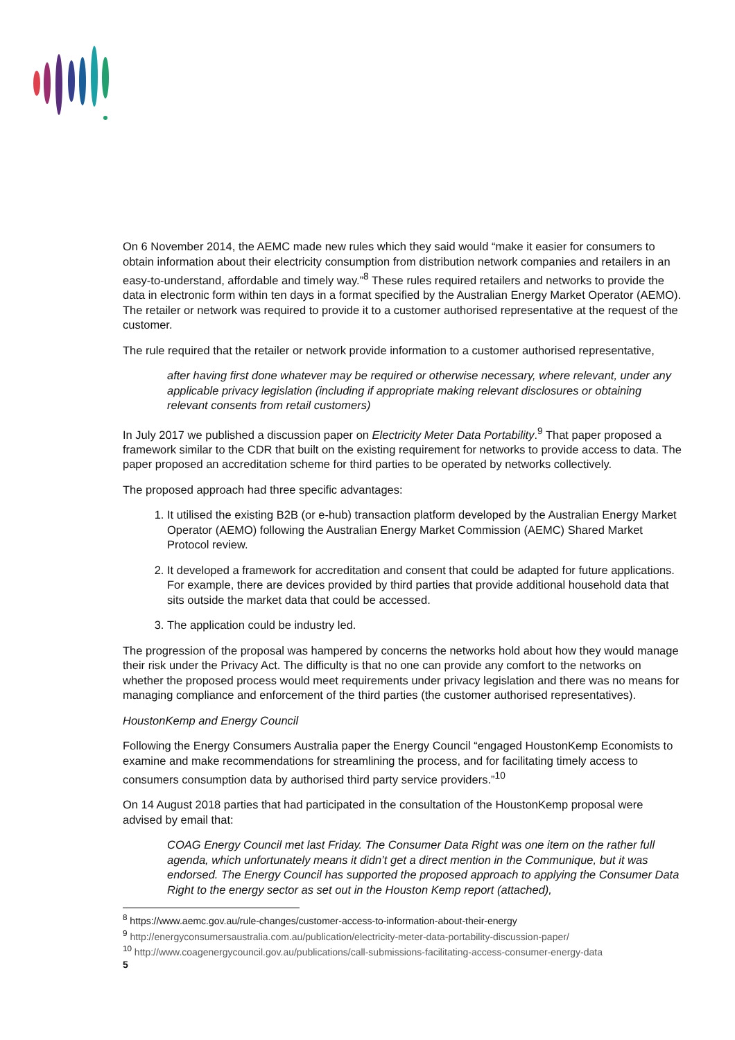On 6 November 2014, the AEMC made new rules which they said would “make it easier for consumers to obtain information about their electricity consumption from distribution network companies and retailers in an easy-to-understand, affordable and timely way.”<sup>8</sup> These rules required retailers and networks to provide the data in electronic form within ten days in a format specified by the Australian Energy Market Operator (AEMO). The retailer or network was required to provide it to a customer authorised representative at the request of the customer.
The rule required that the retailer or network provide information to a customer authorised representative,
after having first done whatever may be required or otherwise necessary, where relevant, under any applicable privacy legislation (including if appropriate making relevant disclosures or obtaining relevant consents from retail customers)
In July 2017 we published a discussion paper on Electricity Meter Data Portability.<sup>9</sup> That paper proposed a framework similar to the CDR that built on the existing requirement for networks to provide access to data. The paper proposed an accreditation scheme for third parties to be operated by networks collectively.
The proposed approach had three specific advantages:
1. It utilised the existing B2B (or e-hub) transaction platform developed by the Australian Energy Market Operator (AEMO) following the Australian Energy Market Commission (AEMC) Shared Market Protocol review.
2. It developed a framework for accreditation and consent that could be adapted for future applications. For example, there are devices provided by third parties that provide additional household data that sits outside the market data that could be accessed.
3. The application could be industry led.
The progression of the proposal was hampered by concerns the networks hold about how they would manage their risk under the Privacy Act. The difficulty is that no one can provide any comfort to the networks on whether the proposed process would meet requirements under privacy legislation and there was no means for managing compliance and enforcement of the third parties (the customer authorised representatives).
HoustonKemp and Energy Council
Following the Energy Consumers Australia paper the Energy Council “engaged HoustonKemp Economists to examine and make recommendations for streamlining the process, and for facilitating timely access to consumers consumption data by authorised third party service providers.”<sup>10</sup>
On 14 August 2018 parties that had participated in the consultation of the HoustonKemp proposal were advised by email that:
COAG Energy Council met last Friday. The Consumer Data Right was one item on the rather full agenda, which unfortunately means it didn’t get a direct mention in the Communique, but it was endorsed. The Energy Council has supported the proposed approach to applying the Consumer Data Right to the energy sector as set out in the Houston Kemp report (attached),
<sup>8</sup> https://www.aemc.gov.au/rule-changes/customer-access-to-information-about-their-energy
<sup>9</sup> http://energyconsumersaustralia.com.au/publication/electricity-meter-data-portability-discussion-paper/
<sup>10</sup> http://www.coagenergycouncil.gov.au/publications/call-submissions-facilitating-access-consumer-energy-data
5